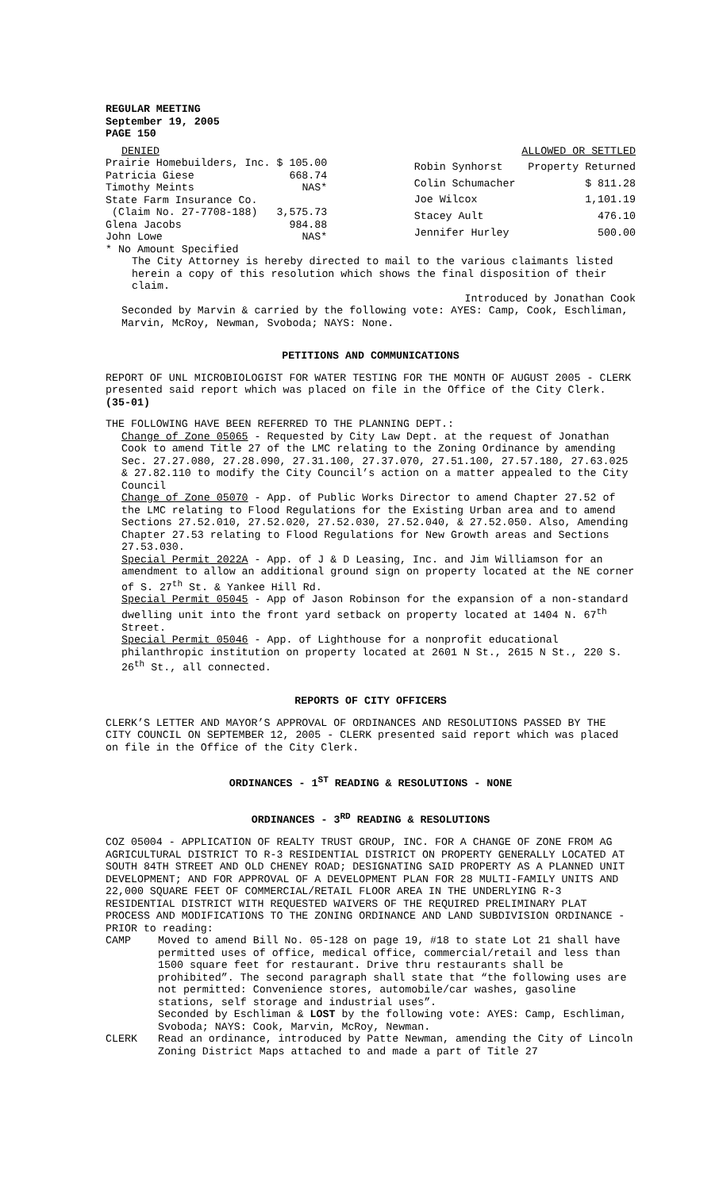REGULAR MEETING
September 19, 2005
PAGE 150
| DENIED | |
| Prairie Homebuilders, Inc. | $ 105.00 |
| Patricia Giese | 668.74 |
| Timothy Meints | NAS* |
| State Farm Insurance Co. | |
| (Claim No. 27-7708-188) | 3,575.73 |
| Glena Jacobs | 984.88 |
| John Lowe | NAS* |
| ALLOWED OR SETTLED | |
| Robin Synhorst | Property Returned |
| Colin Schumacher | $ 811.28 |
| Joe Wilcox | 1,101.19 |
| Stacey Ault | 476.10 |
| Jennifer Hurley | 500.00 |
* No Amount Specified
The City Attorney is hereby directed to mail to the various claimants listed herein a copy of this resolution which shows the final disposition of their claim.
Introduced by Jonathan Cook
Seconded by Marvin & carried by the following vote: AYES: Camp, Cook, Eschliman, Marvin, McRoy, Newman, Svoboda; NAYS: None.
PETITIONS AND COMMUNICATIONS
REPORT OF UNL MICROBIOLOGIST FOR WATER TESTING FOR THE MONTH OF AUGUST 2005 - CLERK presented said report which was placed on file in the Office of the City Clerk. (35-01)
THE FOLLOWING HAVE BEEN REFERRED TO THE PLANNING DEPT.:
Change of Zone 05065 - Requested by City Law Dept. at the request of Jonathan Cook to amend Title 27 of the LMC relating to the Zoning Ordinance by amending Sec. 27.27.080, 27.28.090, 27.31.100, 27.37.070, 27.51.100, 27.57.180, 27.63.025 & 27.82.110 to modify the City Council’s action on a matter appealed to the City Council
Change of Zone 05070 - App. of Public Works Director to amend Chapter 27.52 of the LMC relating to Flood Regulations for the Existing Urban area and to amend Sections 27.52.010, 27.52.020, 27.52.030, 27.52.040, & 27.52.050. Also, Amending Chapter 27.53 relating to Flood Regulations for New Growth areas and Sections 27.53.030.
Special Permit 2022A - App. of J & D Leasing, Inc. and Jim Williamson for an amendment to allow an additional ground sign on property located at the NE corner of S. 27<sup>th</sup> St. & Yankee Hill Rd.
Special Permit 05045 - App of Jason Robinson for the expansion of a non-standard dwelling unit into the front yard setback on property located at 1404 N. 67<sup>th</sup> Street.
Special Permit 05046 - App. of Lighthouse for a nonprofit educational philanthropic institution on property located at 2601 N St., 2615 N St., 220 S. 26<sup>th</sup> St., all connected.
REPORTS OF CITY OFFICERS
CLERK’S LETTER AND MAYOR’S APPROVAL OF ORDINANCES AND RESOLUTIONS PASSED BY THE CITY COUNCIL ON SEPTEMBER 12, 2005 - CLERK presented said report which was placed on file in the Office of the City Clerk.
ORDINANCES - 1<sup>ST</sup> READING & RESOLUTIONS - NONE
ORDINANCES - 3<sup>RD</sup> READING & RESOLUTIONS
COZ 05004 - APPLICATION OF REALTY TRUST GROUP, INC. FOR A CHANGE OF ZONE FROM AG AGRICULTURAL DISTRICT TO R-3 RESIDENTIAL DISTRICT ON PROPERTY GENERALLY LOCATED AT SOUTH 84TH STREET AND OLD CHENEY ROAD; DESIGNATING SAID PROPERTY AS A PLANNED UNIT DEVELOPMENT; AND FOR APPROVAL OF A DEVELOPMENT PLAN FOR 28 MULTI-FAMILY UNITS AND 22,000 SQUARE FEET OF COMMERCIAL/RETAIL FLOOR AREA IN THE UNDERLYING R-3 RESIDENTIAL DISTRICT WITH REQUESTED WAIVERS OF THE REQUIRED PRELIMINARY PLAT PROCESS AND MODIFICATIONS TO THE ZONING ORDINANCE AND LAND SUBDIVISION ORDINANCE - PRIOR to reading:
CAMP Moved to amend Bill No. 05-128 on page 19, #18 to state Lot 21 shall have permitted uses of office, medical office, commercial/retail and less than 1500 square feet for restaurant. Drive thru restaurants shall be prohibited”. The second paragraph shall state that “the following uses are not permitted: Convenience stores, automobile/car washes, gasoline stations, self storage and industrial uses”.
Seconded by Eschliman & LOST by the following vote: AYES: Camp, Eschliman, Svoboda; NAYS: Cook, Marvin, McRoy, Newman.
CLERK Read an ordinance, introduced by Patte Newman, amending the City of Lincoln Zoning District Maps attached to and made a part of Title 27